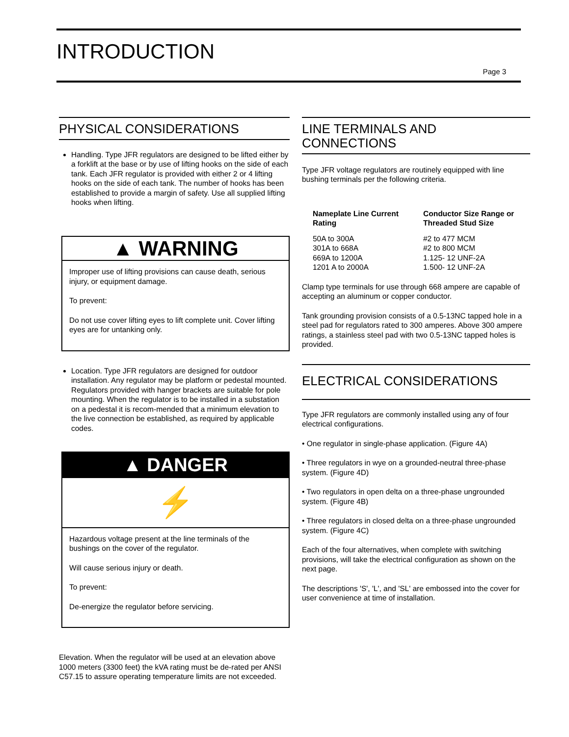INTRODUCTION
Page 3
PHYSICAL CONSIDERATIONS
Handling. Type JFR regulators are designed to be lifted either by a forklift at the base or by use of lifting hooks on the side of each tank. Each JFR regulator is provided with either 2 or 4 lifting hooks on the side of each tank. The number of hooks has been established to provide a margin of safety. Use all supplied lifting hooks when lifting.
▲ WARNING
Improper use of lifting provisions can cause death, serious injury, or equipment damage.
To prevent:
Do not use cover lifting eyes to lift complete unit. Cover lifting eyes are for untanking only.
Location. Type JFR regulators are designed for outdoor installation. Any regulator may be platform or pedestal mounted. Regulators provided with hanger brackets are suitable for pole mounting. When the regulator is to be installed in a substation on a pedestal it is recom-mended that a minimum elevation to the live connection be established, as required by applicable codes.
▲ DANGER
⚡
Hazardous voltage present at the line terminals of the bushings on the cover of the regulator.
Will cause serious injury or death.
To prevent:
De-energize the regulator before servicing.
Elevation. When the regulator will be used at an elevation above 1000 meters (3300 feet) the kVA rating must be de-rated per ANSI C57.15 to assure operating temperature limits are not exceeded.
LINE TERMINALS AND CONNECTIONS
Type JFR voltage regulators are routinely equipped with line bushing terminals per the following criteria.
| Nameplate Line Current Rating | Conductor Size Range or Threaded Stud Size |
| --- | --- |
| 50A to 300A | #2 to 477 MCM |
| 301A to 668A | #2 to 800 MCM |
| 669A to 1200A | 1.125- 12 UNF-2A |
| 1201 A to 2000A | 1.500- 12 UNF-2A |
Clamp type terminals for use through 668 ampere are capable of accepting an aluminum or copper conductor.
Tank grounding provision consists of a 0.5-13NC tapped hole in a steel pad for regulators rated to 300 amperes. Above 300 ampere ratings, a stainless steel pad with two 0.5-13NC tapped holes is provided.
ELECTRICAL CONSIDERATIONS
Type JFR regulators are commonly installed using any of four electrical configurations.
• One regulator in single-phase application. (Figure 4A)
• Three regulators in wye on a grounded-neutral three-phase system. (Figure 4D)
• Two regulators in open delta on a three-phase ungrounded system. (Figure 4B)
• Three regulators in closed delta on a three-phase ungrounded system. (Figure 4C)
Each of the four alternatives, when complete with switching provisions, will take the electrical configuration as shown on the next page.
The descriptions 'S', 'L', and 'SL' are embossed into the cover for user convenience at time of installation.